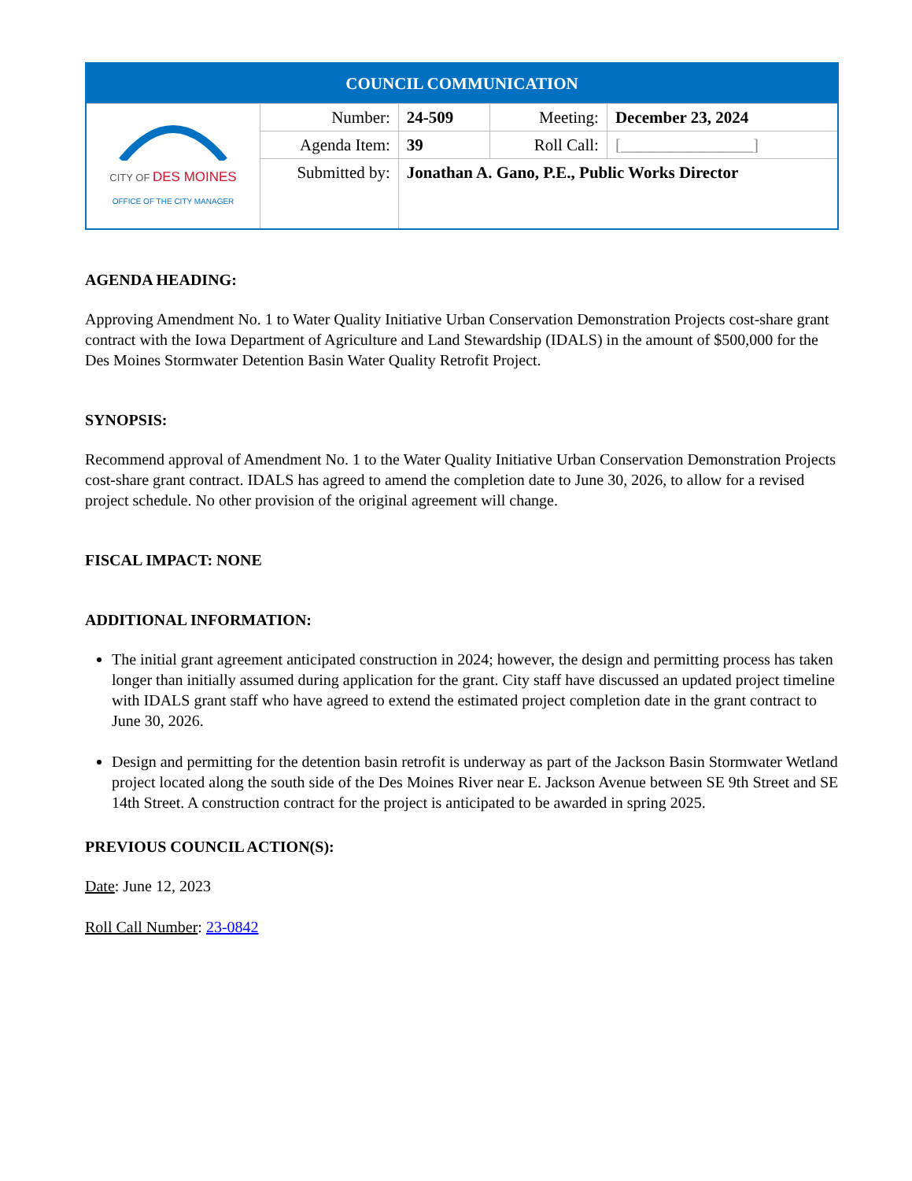| COUNCIL COMMUNICATION | | | | |
| CITY OF DES MOINES OFFICE OF THE CITY MANAGER | Number: | 24-509 | Meeting: | December 23, 2024 |
| | Agenda Item: | 39 | Roll Call: | [________________] |
| | Submitted by: | Jonathan A. Gano, P.E., Public Works Director | | |
AGENDA HEADING:
Approving Amendment No. 1 to Water Quality Initiative Urban Conservation Demonstration Projects cost-share grant contract with the Iowa Department of Agriculture and Land Stewardship (IDALS) in the amount of $500,000 for the Des Moines Stormwater Detention Basin Water Quality Retrofit Project.
SYNOPSIS:
Recommend approval of Amendment No. 1 to the Water Quality Initiative Urban Conservation Demonstration Projects cost-share grant contract. IDALS has agreed to amend the completion date to June 30, 2026, to allow for a revised project schedule. No other provision of the original agreement will change.
FISCAL IMPACT: NONE
ADDITIONAL INFORMATION:
The initial grant agreement anticipated construction in 2024; however, the design and permitting process has taken longer than initially assumed during application for the grant. City staff have discussed an updated project timeline with IDALS grant staff who have agreed to extend the estimated project completion date in the grant contract to June 30, 2026.
Design and permitting for the detention basin retrofit is underway as part of the Jackson Basin Stormwater Wetland project located along the south side of the Des Moines River near E. Jackson Avenue between SE 9th Street and SE 14th Street. A construction contract for the project is anticipated to be awarded in spring 2025.
PREVIOUS COUNCIL ACTION(S):
Date: June 12, 2023
Roll Call Number: 23-0842